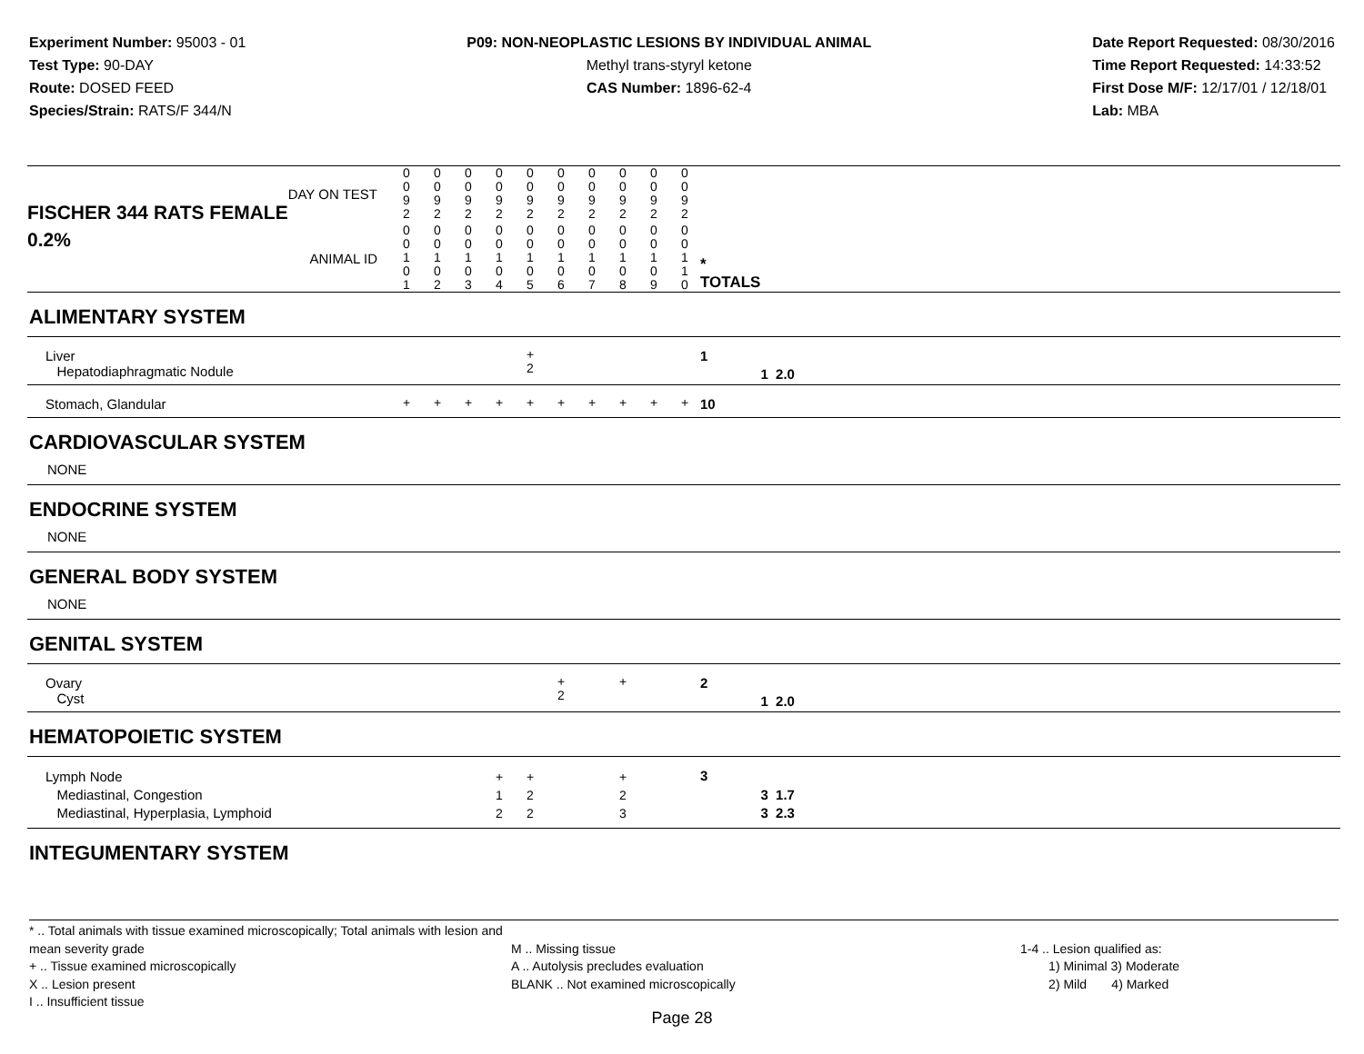Experiment Number: 95003 - 01
Test Type: 90-DAY
Route: DOSED FEED
Species/Strain: RATS/F 344/N
P09: NON-NEOPLASTIC LESIONS BY INDIVIDUAL ANIMAL
Methyl trans-styryl ketone
CAS Number: 1896-62-4
Date Report Requested: 08/30/2016
Time Report Requested: 14:33:52
First Dose M/F: 12/17/01 / 12/18/01
Lab: MBA
| DAY ON TEST FISCHER 344 RATS FEMALE | 0 0 9 2 | 0 0 9 2 | 0 0 9 2 | 0 0 9 2 | 0 0 9 2 | 0 0 9 2 | 0 0 9 2 | 0 0 9 2 | 0 0 9 2 | 0 0 9 2 | | | |
| 0.2% ANIMAL ID | 0 0 1 0 1 | 0 0 1 0 2 | 0 0 1 0 3 | 0 0 1 0 4 | 0 0 1 0 5 | 0 0 1 0 6 | 0 0 1 0 7 | 0 0 1 0 8 | 0 0 1 0 9 | 0 0 1 1 0 | | * TOTALS | |
| ALIMENTARY SYSTEM | | | | | | | | | | | | | |
| Liver Hepatodiaphragmatic Nodule | | | | | + 2 | | | | | | | 1 | 1 2.0 |
| Stomach, Glandular | + | + | + | + | + | + | + | + | + | + | | 10 | |
| CARDIOVASCULAR SYSTEM | | | | | | | | | | | | | |
| NONE | | | | | | | | | | | | | |
| ENDOCRINE SYSTEM | | | | | | | | | | | | | |
| NONE | | | | | | | | | | | | | |
| GENERAL BODY SYSTEM | | | | | | | | | | | | | |
| NONE | | | | | | | | | | | | | |
| GENITAL SYSTEM | | | | | | | | | | | | | |
| Ovary Cyst | | | | | | + 2 | | + | | | | 2 | 1 2.0 |
| HEMATOPOIETIC SYSTEM | | | | | | | | | | | | | |
| Lymph Node Mediastinal, Congestion Mediastinal, Hyperplasia, Lymphoid | | | | + 1 2 | + 2 2 | | | + 2 3 | | | | 3 | 3 1.7 3 2.3 |
| INTEGUMENTARY SYSTEM | | | | | | | | | | | | | |
* .. Total animals with tissue examined microscopically; Total animals with lesion and mean severity grade
+ .. Tissue examined microscopically
X .. Lesion present
I .. Insufficient tissue
M .. Missing tissue
A .. Autolysis precludes evaluation
BLANK .. Not examined microscopically
1-4 .. Lesion qualified as:
1) Minimal 3) Moderate
2) Mild 4) Marked
Page 28